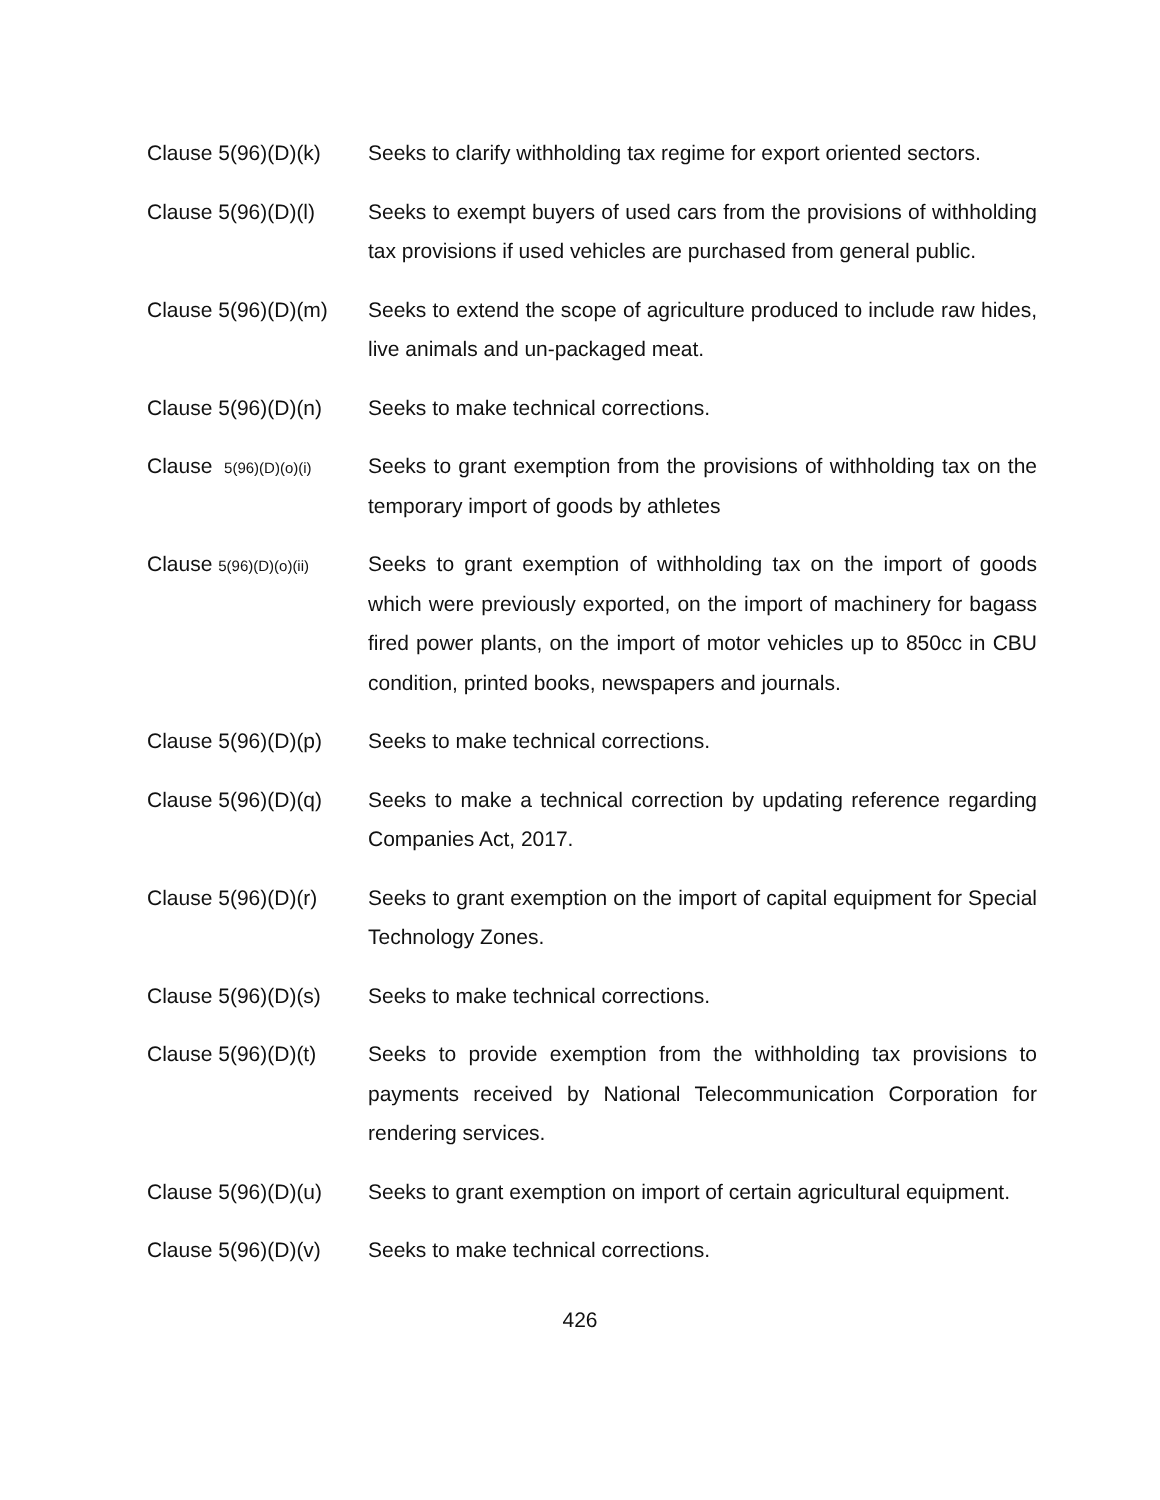Clause 5(96)(D)(k)
Seeks to clarify withholding tax regime for export oriented sectors.
Clause 5(96)(D)(l)
Seeks to exempt buyers of used cars from the provisions of withholding tax provisions if used vehicles are purchased from general public.
Clause 5(96)(D)(m)
Seeks to extend the scope of agriculture produced to include raw hides, live animals and un-packaged meat.
Clause 5(96)(D)(n)
Seeks to make technical corrections.
Clause 5(96)(D)(o)(i)
Seeks to grant exemption from the provisions of withholding tax on the temporary import of goods by athletes
Clause 5(96)(D)(o)(ii)
Seeks to grant exemption of withholding tax on the import of goods which were previously exported, on the import of machinery for bagass fired power plants, on the import of motor vehicles up to 850cc in CBU condition, printed books, newspapers and journals.
Clause 5(96)(D)(p)
Seeks to make technical corrections.
Clause 5(96)(D)(q)
Seeks to make a technical correction by updating reference regarding Companies Act, 2017.
Clause 5(96)(D)(r)
Seeks to grant exemption on the import of capital equipment for Special Technology Zones.
Clause 5(96)(D)(s)
Seeks to make technical corrections.
Clause 5(96)(D)(t)
Seeks to provide exemption from the withholding tax provisions to payments received by National Telecommunication Corporation for rendering services.
Clause 5(96)(D)(u)
Seeks to grant exemption on import of certain agricultural equipment.
Clause 5(96)(D)(v)
Seeks to make technical corrections.
426